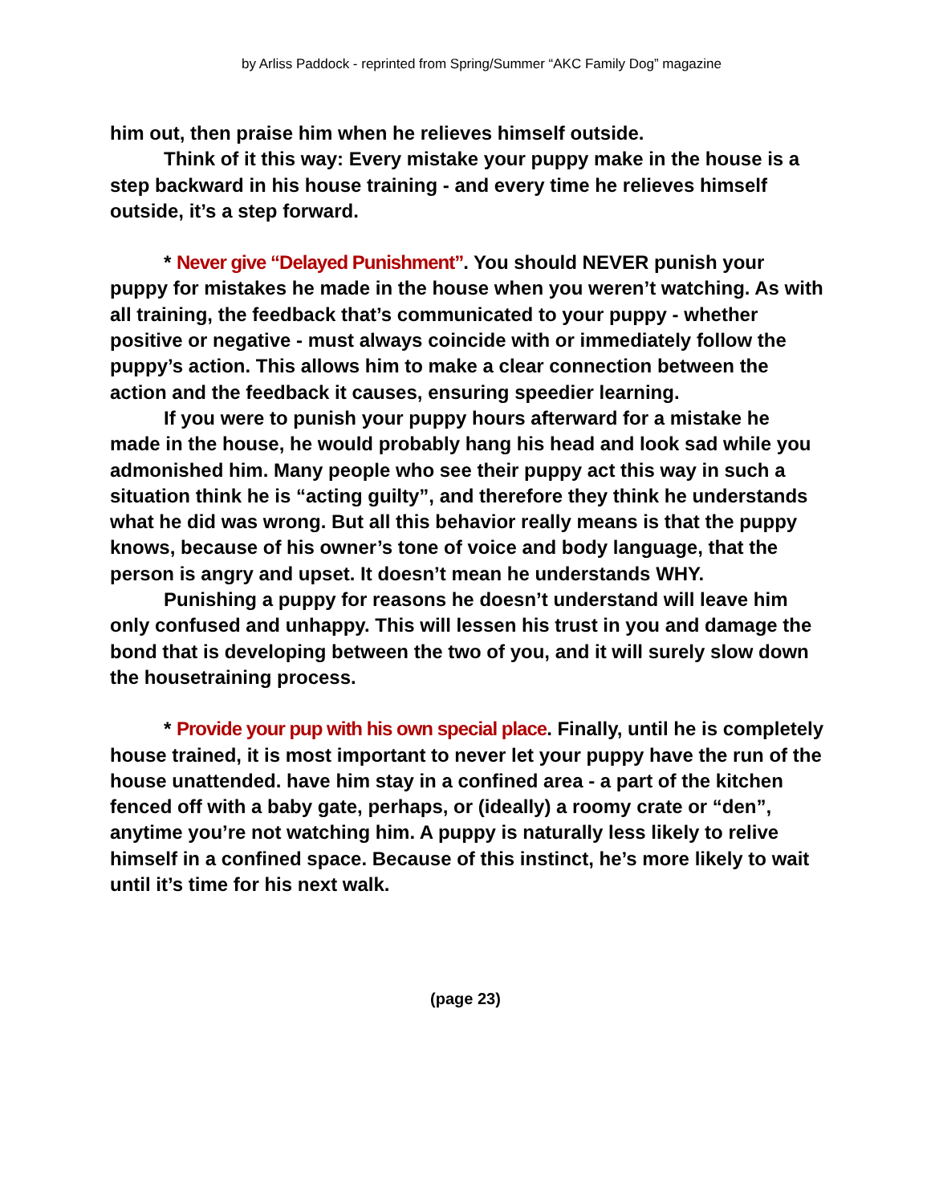by Arliss Paddock - reprinted from Spring/Summer “AKC Family Dog” magazine
him out, then praise him when he relieves himself outside.
Think of it this way: Every mistake your puppy make in the house is a step backward in his house training - and every time he relieves himself outside, it’s a step forward.
* Never give “Delayed Punishment”. You should NEVER punish your puppy for mistakes he made in the house when you weren’t watching. As with all training, the feedback that’s communicated to your puppy - whether positive or negative - must always coincide with or immediately follow the puppy’s action. This allows him to make a clear connection between the action and the feedback it causes, ensuring speedier learning.
If you were to punish your puppy hours afterward for a mistake he made in the house, he would probably hang his head and look sad while you admonished him. Many people who see their puppy act this way in such a situation think he is “acting guilty”, and therefore they think he understands what he did was wrong. But all this behavior really means is that the puppy knows, because of his owner’s tone of voice and body language, that the person is angry and upset. It doesn’t mean he understands WHY.
Punishing a puppy for reasons he doesn’t understand will leave him only confused and unhappy. This will lessen his trust in you and damage the bond that is developing between the two of you, and it will surely slow down the housetraining process.
* Provide your pup with his own special place. Finally, until he is completely house trained, it is most important to never let your puppy have the run of the house unattended. have him stay in a confined area - a part of the kitchen fenced off with a baby gate, perhaps, or (ideally) a roomy crate or “den”, anytime you’re not watching him. A puppy is naturally less likely to relive himself in a confined space. Because of this instinct, he’s more likely to wait until it’s time for his next walk.
(page 23)